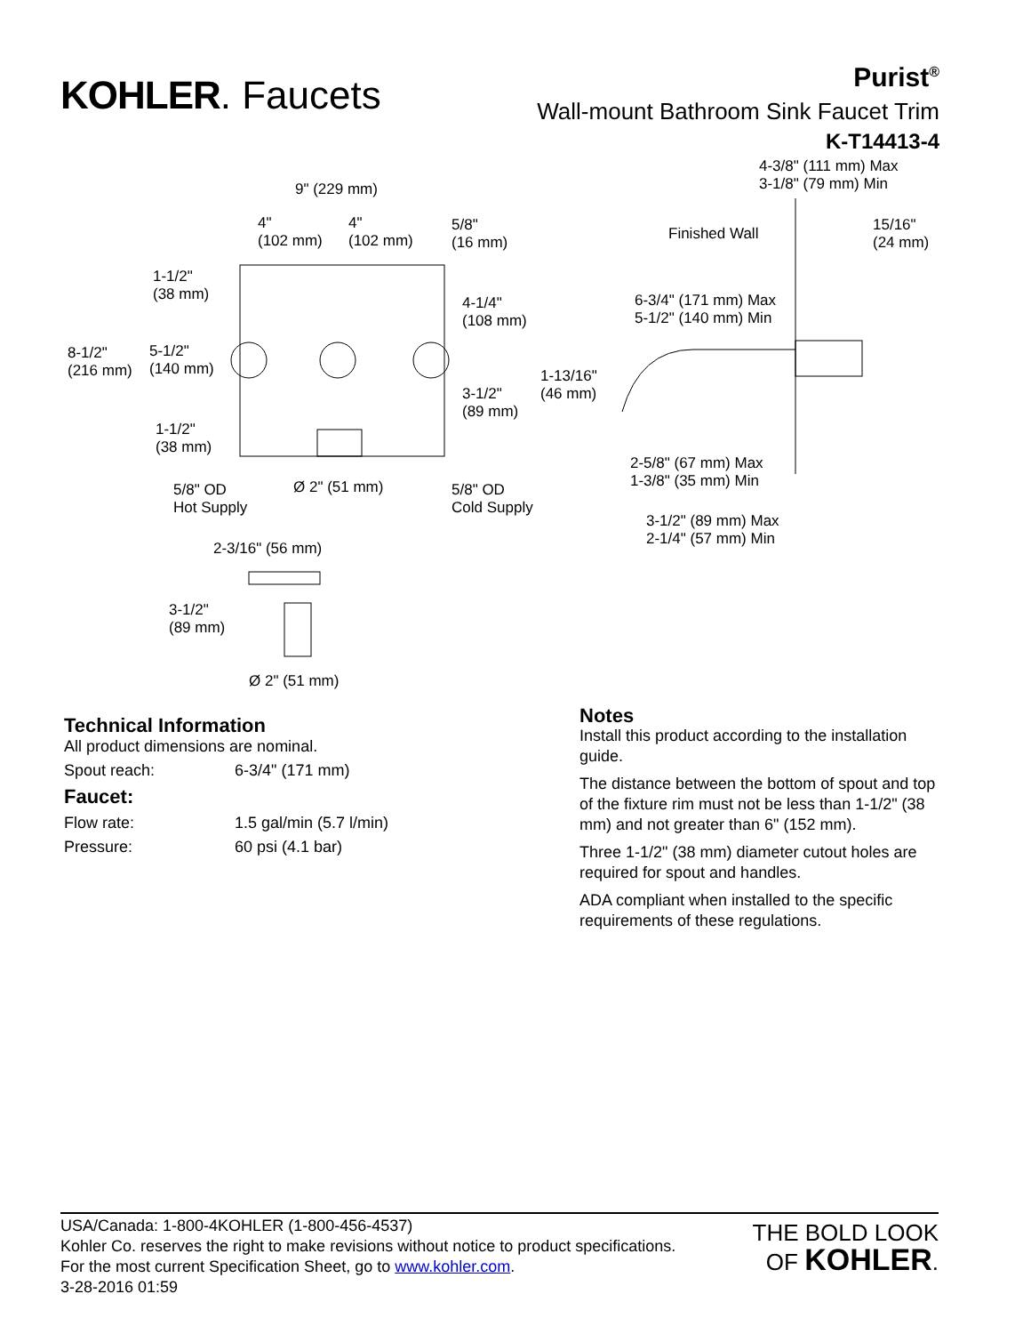KOHLER. Faucets
Purist<sup>®</sup>
Wall-mount Bathroom Sink Faucet Trim
K-T14413-4
9" (229 mm)
4"
(102 mm)
4"
(102 mm)
5/8"
(16 mm)
1-1/2"
(38 mm)
4-1/4"
(108 mm)
8-1/2"
(216 mm)
5-1/2"
(140 mm)
3-1/2"
(89 mm)
1-1/2"
(38 mm)
5/8" OD
Hot Supply
Ø 2" (51 mm)
5/8" OD
Cold Supply
2-3/16" (56 mm)
3-1/2"
(89 mm)
Ø 2" (51 mm)
4-3/8" (111 mm) Max
3-1/8" (79 mm) Min
Finished Wall
15/16"
(24 mm)
6-3/4" (171 mm) Max
5-1/2" (140 mm) Min
1-13/16"
(46 mm)
2-5/8" (67 mm) Max
1-3/8" (35 mm) Min
3-1/2" (89 mm) Max
2-1/4" (57 mm) Min
Technical Information
All product dimensions are nominal.
Spout reach: 6-3/4" (171 mm)
Faucet:
Flow rate: 1.5 gal/min (5.7 l/min)
Pressure: 60 psi (4.1 bar)
Notes
Install this product according to the installation guide.
The distance between the bottom of spout and top of the fixture rim must not be less than 1-1/2" (38 mm) and not greater than 6" (152 mm).
Three 1-1/2" (38 mm) diameter cutout holes are required for spout and handles.
ADA compliant when installed to the specific requirements of these regulations.
USA/Canada: 1-800-4KOHLER (1-800-456-4537)
Kohler Co. reserves the right to make revisions without notice to product specifications.
For the most current Specification Sheet, go to www.kohler.com.
3-28-2016 01:59
THE BOLD LOOK
OF KOHLER.